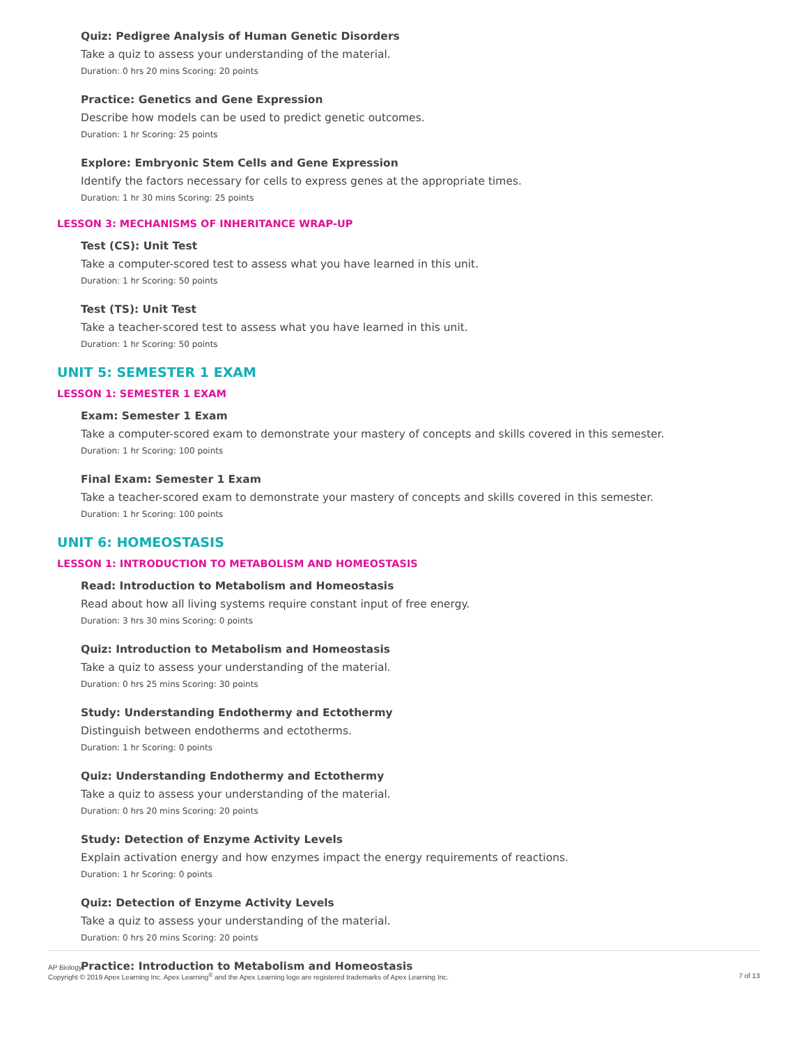Quiz: Pedigree Analysis of Human Genetic Disorders
Take a quiz to assess your understanding of the material.
Duration: 0 hrs 20 mins Scoring: 20 points
Practice: Genetics and Gene Expression
Describe how models can be used to predict genetic outcomes.
Duration: 1 hr Scoring: 25 points
Explore: Embryonic Stem Cells and Gene Expression
Identify the factors necessary for cells to express genes at the appropriate times.
Duration: 1 hr 30 mins Scoring: 25 points
LESSON 3: MECHANISMS OF INHERITANCE WRAP-UP
Test (CS): Unit Test
Take a computer-scored test to assess what you have learned in this unit.
Duration: 1 hr Scoring: 50 points
Test (TS): Unit Test
Take a teacher-scored test to assess what you have learned in this unit.
Duration: 1 hr Scoring: 50 points
UNIT 5: SEMESTER 1 EXAM
LESSON 1: SEMESTER 1 EXAM
Exam: Semester 1 Exam
Take a computer-scored exam to demonstrate your mastery of concepts and skills covered in this semester.
Duration: 1 hr Scoring: 100 points
Final Exam: Semester 1 Exam
Take a teacher-scored exam to demonstrate your mastery of concepts and skills covered in this semester.
Duration: 1 hr Scoring: 100 points
UNIT 6: HOMEOSTASIS
LESSON 1: INTRODUCTION TO METABOLISM AND HOMEOSTASIS
Read: Introduction to Metabolism and Homeostasis
Read about how all living systems require constant input of free energy.
Duration: 3 hrs 30 mins Scoring: 0 points
Quiz: Introduction to Metabolism and Homeostasis
Take a quiz to assess your understanding of the material.
Duration: 0 hrs 25 mins Scoring: 30 points
Study: Understanding Endothermy and Ectothermy
Distinguish between endotherms and ectotherms.
Duration: 1 hr Scoring: 0 points
Quiz: Understanding Endothermy and Ectothermy
Take a quiz to assess your understanding of the material.
Duration: 0 hrs 20 mins Scoring: 20 points
Study: Detection of Enzyme Activity Levels
Explain activation energy and how enzymes impact the energy requirements of reactions.
Duration: 1 hr Scoring: 0 points
Quiz: Detection of Enzyme Activity Levels
Take a quiz to assess your understanding of the material.
Duration: 0 hrs 20 mins Scoring: 20 points
Practice: Introduction to Metabolism and Homeostasis
AP Biology
Copyright © 2019 Apex Learning Inc. Apex Learning<sup>®</sup> and the Apex Learning logo are registered trademarks of Apex Learning Inc.
7 of 13